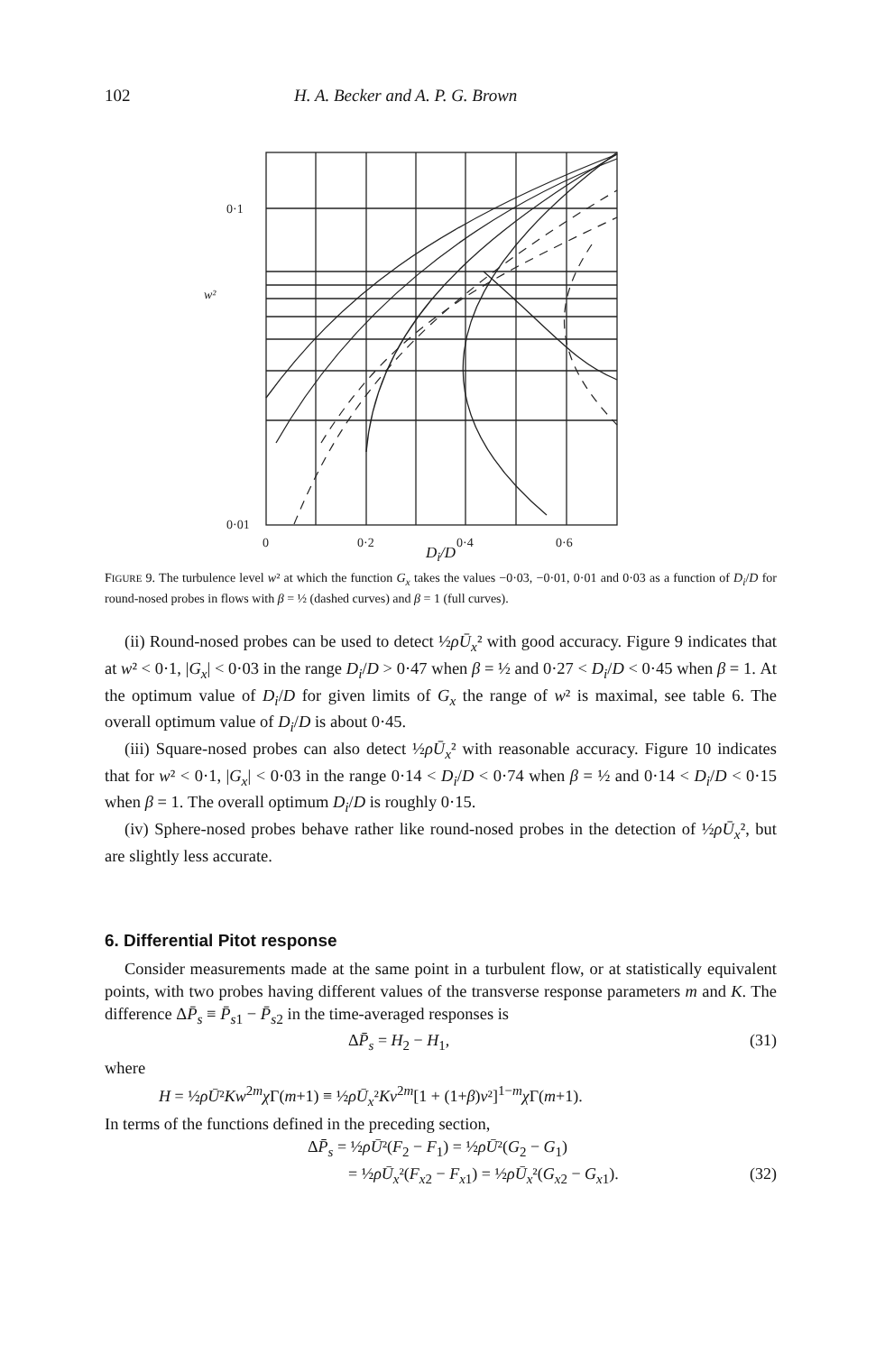102 H. A. Becker and A. P. G. Brown
0·1
0·01
w²
0
0·2
0·4
0·6
D<sub>i</sub>/D
FIGURE 9. The turbulence level w² at which the function G<sub>x</sub> takes the values −0·03, −0·01, 0·01 and 0·03 as a function of D<sub>i</sub>/D for round-nosed probes in flows with β = ½ (dashed curves) and β = 1 (full curves).
(ii) Round-nosed probes can be used to detect ½ρŪ<sub>x</sub>² with good accuracy. Figure 9 indicates that at w² < 0·1, |G<sub>x</sub>| < 0·03 in the range D<sub>i</sub>/D > 0·47 when β = ½ and 0·27 < D<sub>i</sub>/D < 0·45 when β = 1. At the optimum value of D<sub>i</sub>/D for given limits of G<sub>x</sub> the range of w² is maximal, see table 6. The overall optimum value of D<sub>i</sub>/D is about 0·45.
(iii) Square-nosed probes can also detect ½ρŪ<sub>x</sub>² with reasonable accuracy. Figure 10 indicates that for w² < 0·1, |G<sub>x</sub>| < 0·03 in the range 0·14 < D<sub>i</sub>/D < 0·74 when β = ½ and 0·14 < D<sub>i</sub>/D < 0·15 when β = 1. The overall optimum D<sub>i</sub>/D is roughly 0·15.
(iv) Sphere-nosed probes behave rather like round-nosed probes in the detection of ½ρŪ<sub>x</sub>², but are slightly less accurate.
6. Differential Pitot response
Consider measurements made at the same point in a turbulent flow, or at statistically equivalent points, with two probes having different values of the transverse response parameters m and K. The difference ΔP̄<sub>s</sub> ≡ P̄<sub>s1</sub> − P̄<sub>s2</sub> in the time-averaged responses is
ΔP̄<sub>s</sub> = H<sub>2</sub> − H<sub>1</sub>, (31)
where
H = ½ρŪ²Kw<sup>2m</sup>χ Γ(m+1) ≡ ½ρŪ<sub>x</sub>²Kv<sup>2m</sup>[1 + (1+β)v²]<sup>1−m</sup>χ Γ(m+1).
In terms of the functions defined in the preceding section,
ΔP̄<sub>s</sub> = ½ρŪ²(F<sub>2</sub> − F<sub>1</sub>) = ½ρŪ²(G<sub>2</sub> − G<sub>1</sub>)
= ½ρŪ<sub>x</sub>²(F<sub>x2</sub> − F<sub>x1</sub>) = ½ρŪ<sub>x</sub>²(G<sub>x2</sub> − G<sub>x1</sub>). (32)